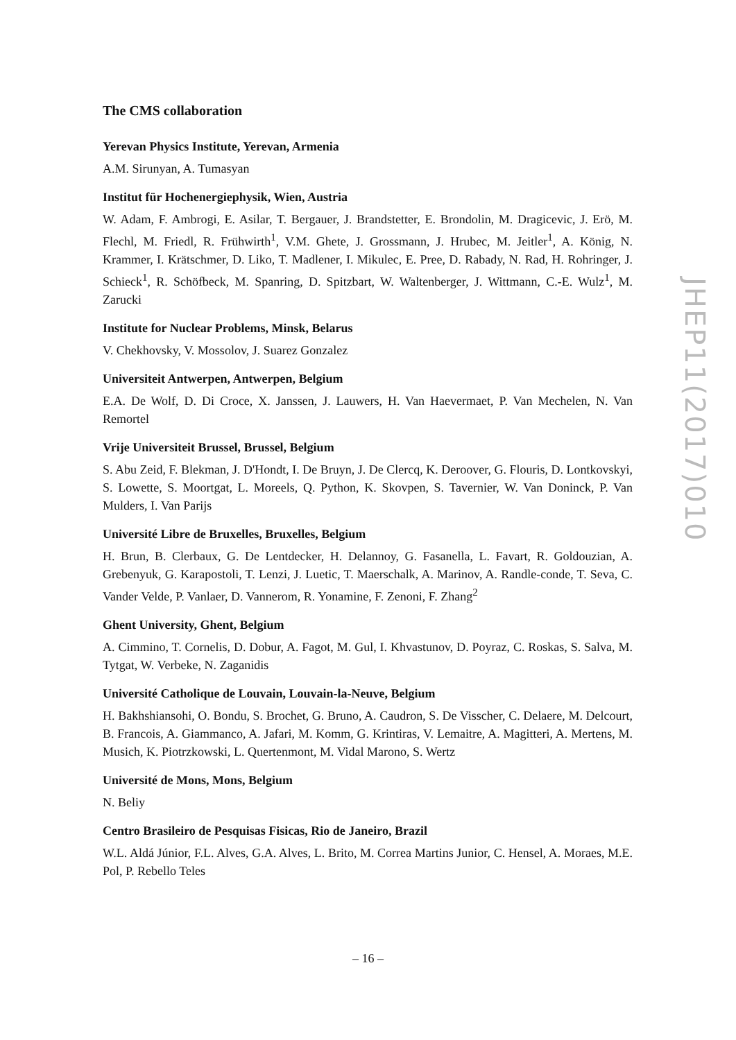The CMS collaboration
Yerevan Physics Institute, Yerevan, Armenia
A.M. Sirunyan, A. Tumasyan
Institut für Hochenergiephysik, Wien, Austria
W. Adam, F. Ambrogi, E. Asilar, T. Bergauer, J. Brandstetter, E. Brondolin, M. Dragicevic, J. Erö, M. Flechl, M. Friedl, R. Frühwirth<sup>1</sup>, V.M. Ghete, J. Grossmann, J. Hrubec, M. Jeitler<sup>1</sup>, A. König, N. Krammer, I. Krätschmer, D. Liko, T. Madlener, I. Mikulec, E. Pree, D. Rabady, N. Rad, H. Rohringer, J. Schieck<sup>1</sup>, R. Schöfbeck, M. Spanring, D. Spitzbart, W. Waltenberger, J. Wittmann, C.-E. Wulz<sup>1</sup>, M. Zarucki
Institute for Nuclear Problems, Minsk, Belarus
V. Chekhovsky, V. Mossolov, J. Suarez Gonzalez
Universiteit Antwerpen, Antwerpen, Belgium
E.A. De Wolf, D. Di Croce, X. Janssen, J. Lauwers, H. Van Haevermaet, P. Van Mechelen, N. Van Remortel
Vrije Universiteit Brussel, Brussel, Belgium
S. Abu Zeid, F. Blekman, J. D'Hondt, I. De Bruyn, J. De Clercq, K. Deroover, G. Flouris, D. Lontkovskyi, S. Lowette, S. Moortgat, L. Moreels, Q. Python, K. Skovpen, S. Tavernier, W. Van Doninck, P. Van Mulders, I. Van Parijs
Université Libre de Bruxelles, Bruxelles, Belgium
H. Brun, B. Clerbaux, G. De Lentdecker, H. Delannoy, G. Fasanella, L. Favart, R. Goldouzian, A. Grebenyuk, G. Karapostoli, T. Lenzi, J. Luetic, T. Maerschalk, A. Marinov, A. Randle-conde, T. Seva, C. Vander Velde, P. Vanlaer, D. Vannerom, R. Yonamine, F. Zenoni, F. Zhang<sup>2</sup>
Ghent University, Ghent, Belgium
A. Cimmino, T. Cornelis, D. Dobur, A. Fagot, M. Gul, I. Khvastunov, D. Poyraz, C. Roskas, S. Salva, M. Tytgat, W. Verbeke, N. Zaganidis
Université Catholique de Louvain, Louvain-la-Neuve, Belgium
H. Bakhshiansohi, O. Bondu, S. Brochet, G. Bruno, A. Caudron, S. De Visscher, C. Delaere, M. Delcourt, B. Francois, A. Giammanco, A. Jafari, M. Komm, G. Krintiras, V. Lemaitre, A. Magitteri, A. Mertens, M. Musich, K. Piotrzkowski, L. Quertenmont, M. Vidal Marono, S. Wertz
Université de Mons, Mons, Belgium
N. Beliy
Centro Brasileiro de Pesquisas Fisicas, Rio de Janeiro, Brazil
W.L. Aldá Júnior, F.L. Alves, G.A. Alves, L. Brito, M. Correa Martins Junior, C. Hensel, A. Moraes, M.E. Pol, P. Rebello Teles
JHEP11(2017)010
– 16 –